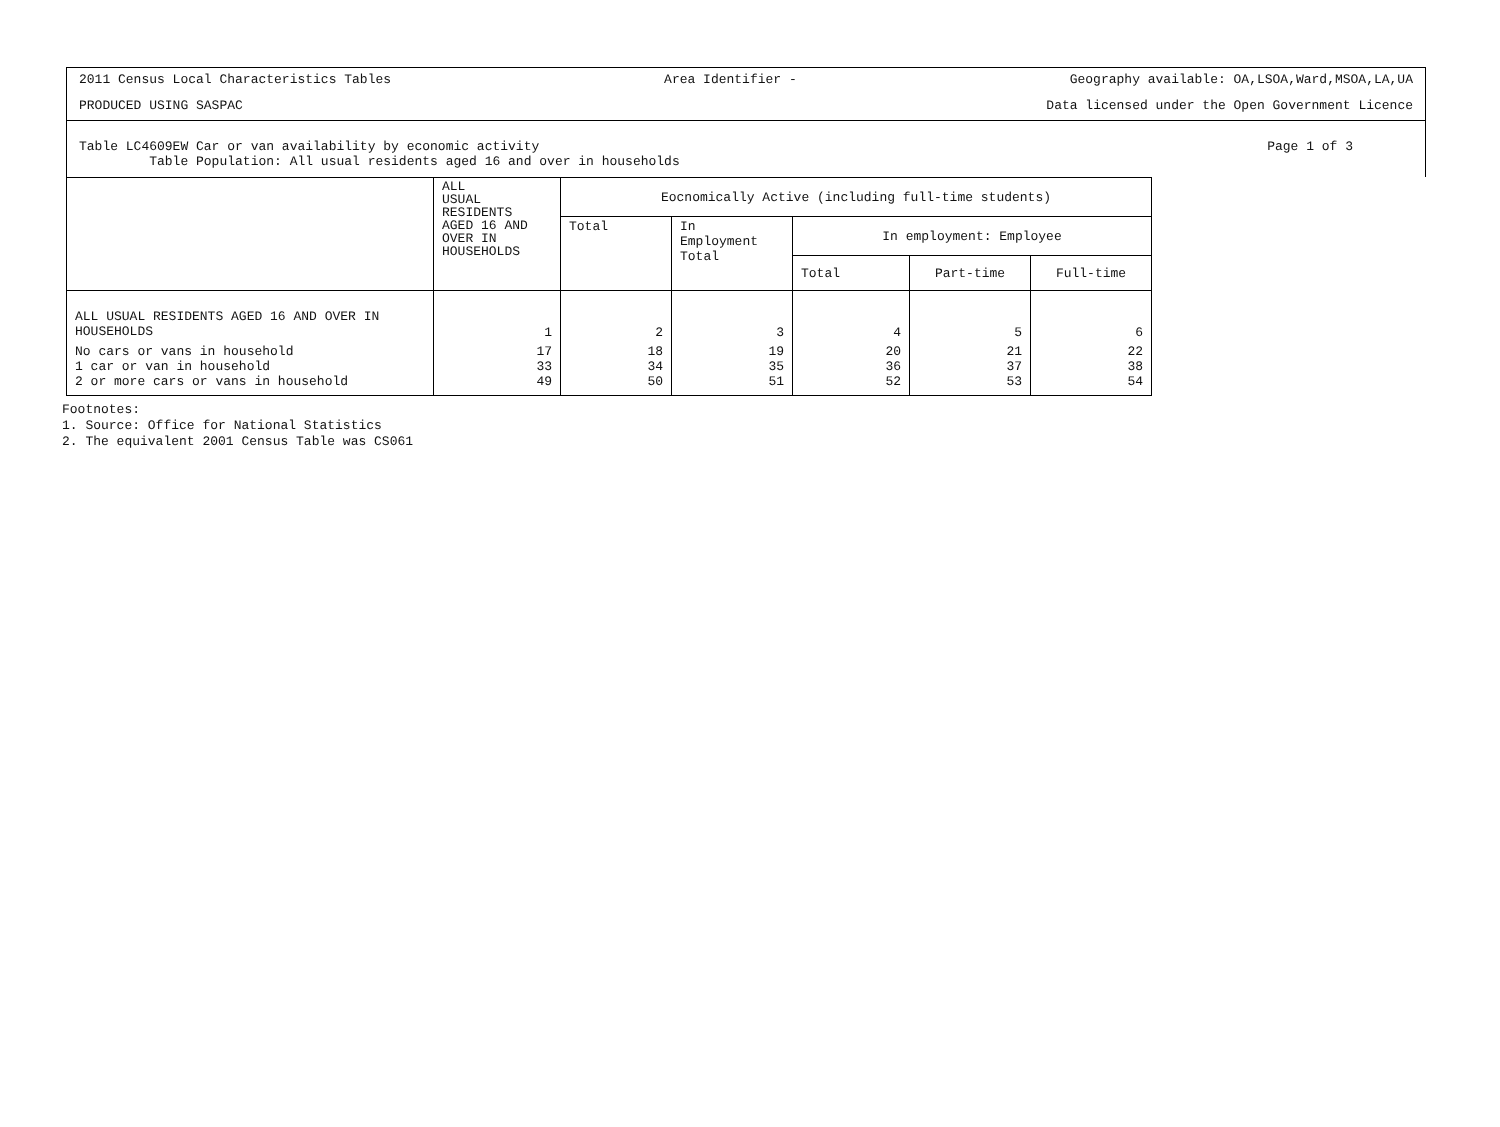2011 Census Local Characteristics Tables Area Identifier - Geography available: OA,LSOA,Ward,MSOA,LA,UA
PRODUCED USING SASPAC Data licensed under the Open Government Licence
Table LC4609EW Car or van availability by economic activity
Table Population: All usual residents aged 16 and over in households
Page 1 of 3
| | ALL USUAL RESIDENTS AGED 16 AND OVER IN HOUSEHOLDS | Eocnomically Active (including full-time students) | | | | |
| --- | --- | --- | --- | --- | --- | --- |
| | | Total | In Employment Total | In employment: Employee | | |
| | | | | Total | Part-time | Full-time |
| ALL USUAL RESIDENTS AGED 16 AND OVER IN HOUSEHOLDS | 1 | 2 | 3 | 4 | 5 | 6 |
| No cars or vans in household 1 car or van in household 2 or more cars or vans in household | 17 33 49 | 18 34 50 | 19 35 51 | 20 36 52 | 21 37 53 | 22 38 54 |
Footnotes:
1. Source: Office for National Statistics
2. The equivalent 2001 Census Table was CS061